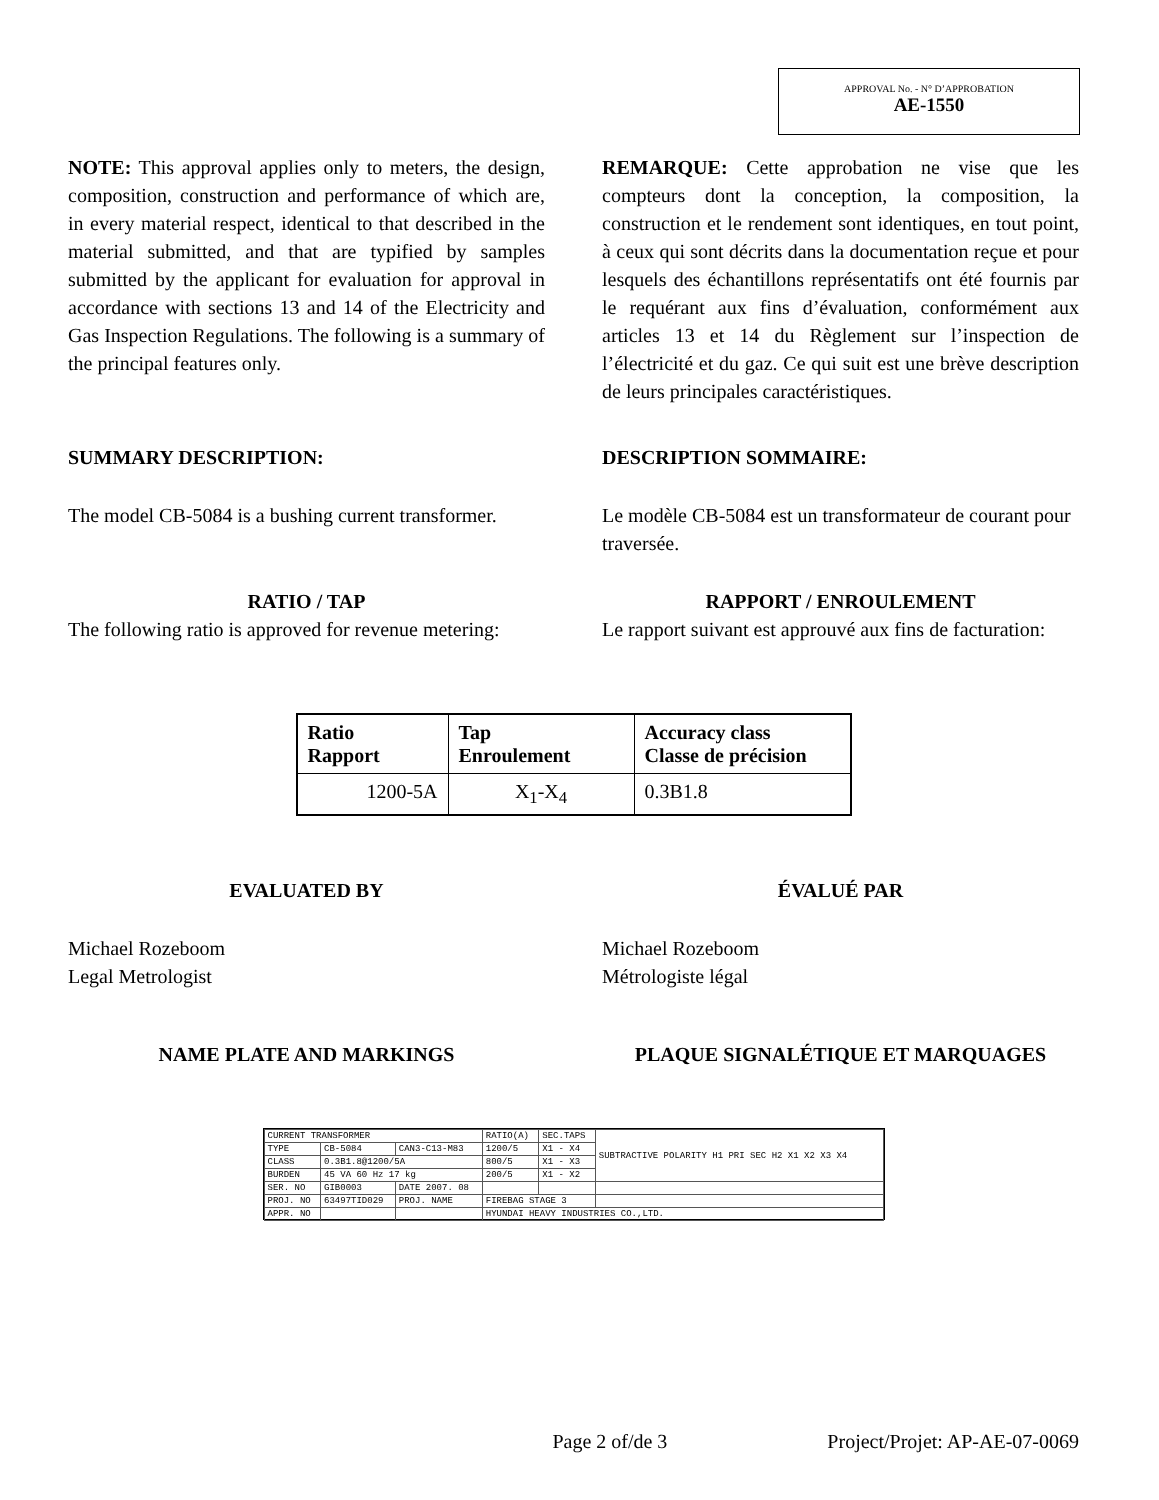APPROVAL No. - N° D’APPROBATION
AE-1550
NOTE: This approval applies only to meters, the design, composition, construction and performance of which are, in every material respect, identical to that described in the material submitted, and that are typified by samples submitted by the applicant for evaluation for approval in accordance with sections 13 and 14 of the Electricity and Gas Inspection Regulations. The following is a summary of the principal features only.
REMARQUE: Cette approbation ne vise que les compteurs dont la conception, la composition, la construction et le rendement sont identiques, en tout point, à ceux qui sont décrits dans la documentation reçue et pour lesquels des échantillons représentatifs ont été fournis par le requérant aux fins d’évaluation, conformément aux articles 13 et 14 du Règlement sur l’inspection de l’électricité et du gaz. Ce qui suit est une brève description de leurs principales caractéristiques.
SUMMARY DESCRIPTION: DESCRIPTION SOMMAIRE:
The model CB-5084 is a bushing current transformer.
Le modèle CB-5084 est un transformateur de courant pour traversée.
RATIO / TAP
The following ratio is approved for revenue metering:
RAPPORT / ENROULEMENT
Le rapport suivant est approuvé aux fins de facturation:
| Ratio Rapport | Tap Enroulement | Accuracy class Classe de précision |
| --- | --- | --- |
| 1200-5A | X<sub>1</sub>-X<sub>4</sub> | 0.3B1.8 |
EVALUATED BY ÉVALUÉ PAR
Michael Rozeboom
Legal Metrologist
Michael Rozeboom
Métrologiste légal
NAME PLATE AND MARKINGS PLAQUE SIGNALÉTIQUE ET MARQUAGES
| CURRENT TRANSFORMER | | | RATIO(A) | SEC.TAPS | SUBTRACTIVE POLARITY H1 PRI SEC H2 X1 X2 X3 X4 |
| TYPE | CB-5084 | CAN3-C13-M83 | 1200/5 | X1 - X4 | |
| CLASS | 0.3B1.8@1200/5A | | 800/5 | X1 - X3 | |
| BURDEN | 45 VA 60 Hz 17 kg | | 200/5 | X1 - X2 | |
| SER. NO | GIB0003 | DATE 2007. 08 | | | |
| PROJ. NO | 63497TID029 | PROJ. NAME | FIREBAG STAGE 3 | | |
| APPR. NO | | | HYUNDAI HEAVY INDUSTRIES CO.,LTD. | | |
Page 2 of/de 3 Project/Projet: AP-AE-07-0069